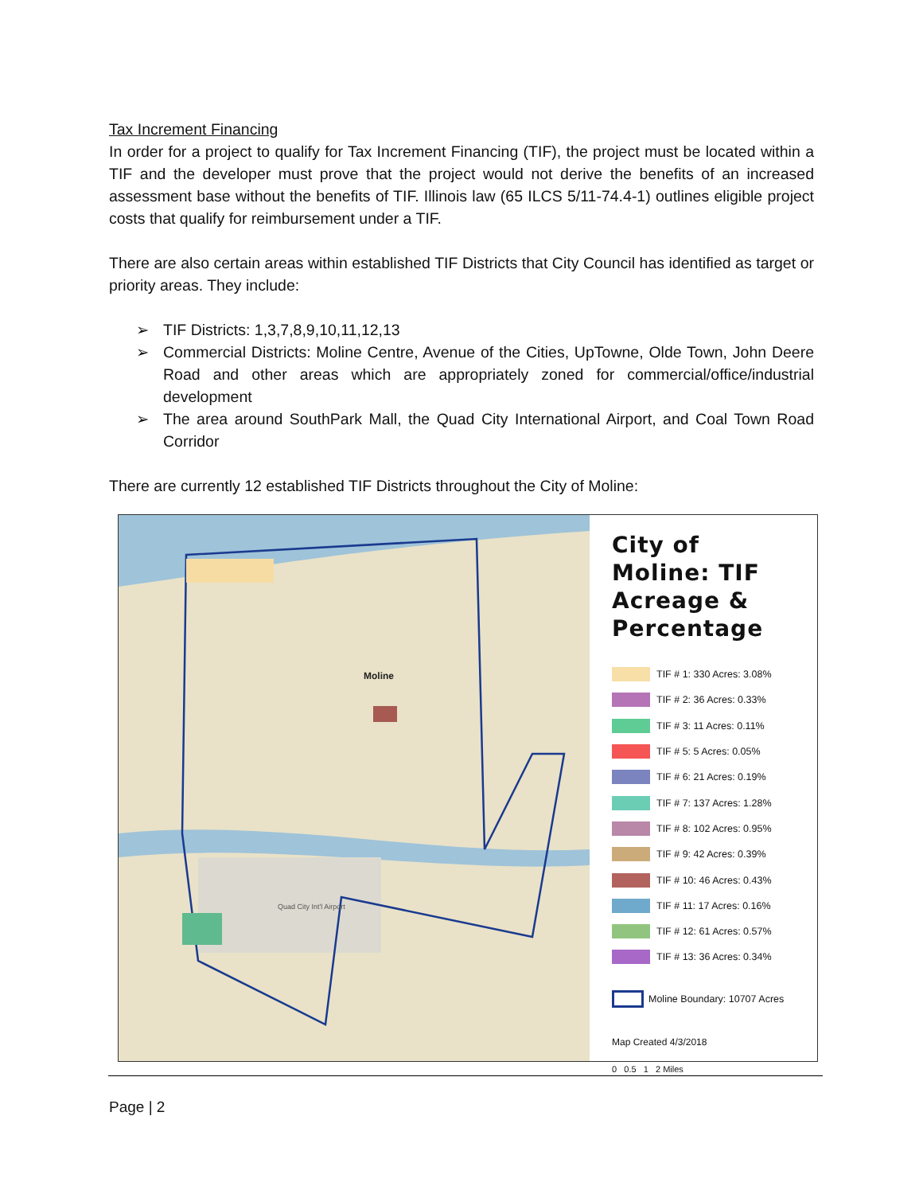Tax Increment Financing
In order for a project to qualify for Tax Increment Financing (TIF), the project must be located within a TIF and the developer must prove that the project would not derive the benefits of an increased assessment base without the benefits of TIF. Illinois law (65 ILCS 5/11-74.4-1) outlines eligible project costs that qualify for reimbursement under a TIF.
There are also certain areas within established TIF Districts that City Council has identified as target or priority areas. They include:
➢ TIF Districts: 1,3,7,8,9,10,11,12,13
➢ Commercial Districts: Moline Centre, Avenue of the Cities, UpTowne, Olde Town, John Deere Road and other areas which are appropriately zoned for commercial/office/industrial development
➢ The area around SouthPark Mall, the Quad City International Airport, and Coal Town Road Corridor
There are currently 12 established TIF Districts throughout the City of Moline:
Moline
Quad City Int'l Airport
City of Moline: TIF Acreage & Percentage
TIF # 1: 330 Acres: 3.08%
TIF # 2: 36 Acres: 0.33%
TIF # 3: 11 Acres: 0.11%
TIF # 5: 5 Acres: 0.05%
TIF # 6: 21 Acres: 0.19%
TIF # 7: 137 Acres: 1.28%
TIF # 8: 102 Acres: 0.95%
TIF # 9: 42 Acres: 0.39%
TIF # 10: 46 Acres: 0.43%
TIF # 11: 17 Acres: 0.16%
TIF # 12: 61 Acres: 0.57%
TIF # 13: 36 Acres: 0.34%
Moline Boundary: 10707 Acres
Map Created 4/3/2018
0 0.5 1 2 Miles
Page | 2